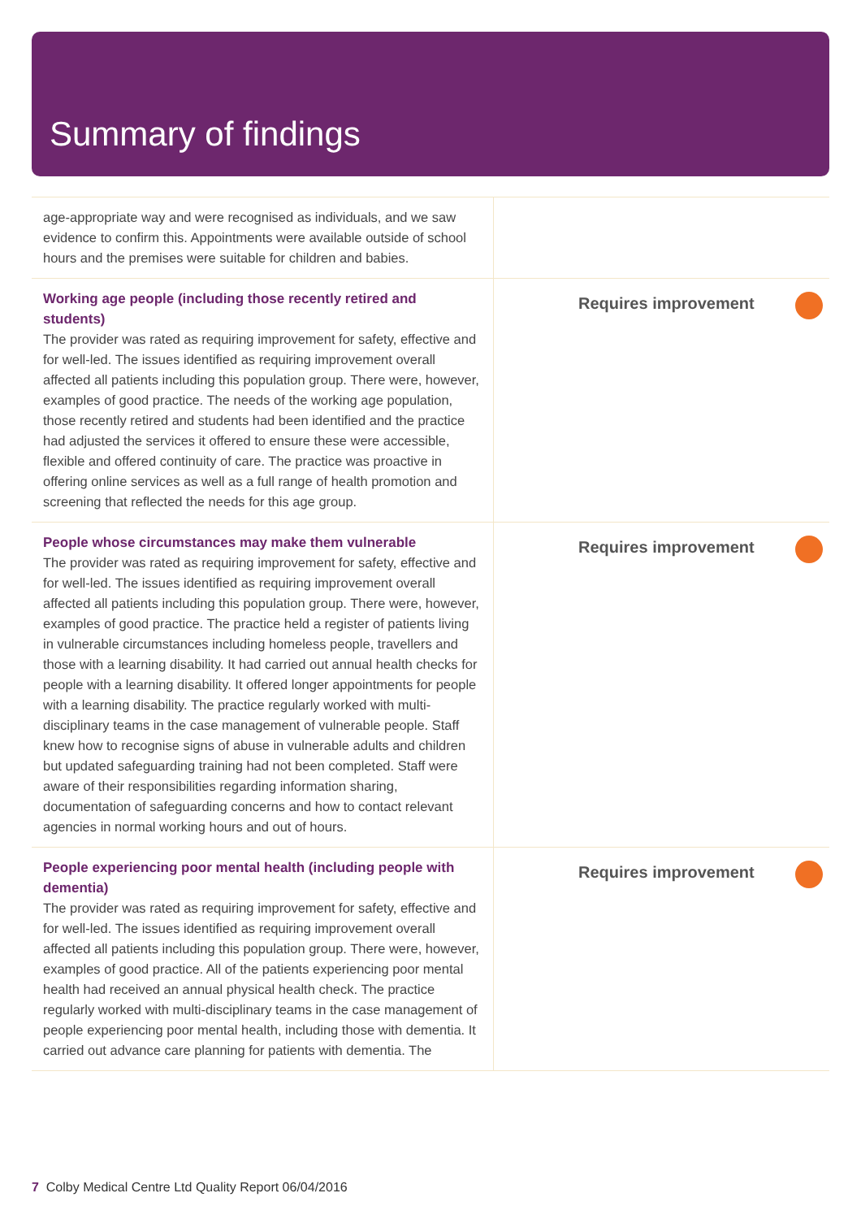Summary of findings
| age-appropriate way and were recognised as individuals, and we saw evidence to confirm this. Appointments were available outside of school hours and the premises were suitable for children and babies. | |
| Working age people (including those recently retired and students) The provider was rated as requiring improvement for safety, effective and for well-led. The issues identified as requiring improvement overall affected all patients including this population group. There were, however, examples of good practice. The needs of the working age population, those recently retired and students had been identified and the practice had adjusted the services it offered to ensure these were accessible, flexible and offered continuity of care. The practice was proactive in offering online services as well as a full range of health promotion and screening that reflected the needs for this age group. | Requires improvement |
| People whose circumstances may make them vulnerable The provider was rated as requiring improvement for safety, effective and for well-led. The issues identified as requiring improvement overall affected all patients including this population group. There were, however, examples of good practice. The practice held a register of patients living in vulnerable circumstances including homeless people, travellers and those with a learning disability. It had carried out annual health checks for people with a learning disability. It offered longer appointments for people with a learning disability. The practice regularly worked with multi-disciplinary teams in the case management of vulnerable people. Staff knew how to recognise signs of abuse in vulnerable adults and children but updated safeguarding training had not been completed. Staff were aware of their responsibilities regarding information sharing, documentation of safeguarding concerns and how to contact relevant agencies in normal working hours and out of hours. | Requires improvement |
| People experiencing poor mental health (including people with dementia) The provider was rated as requiring improvement for safety, effective and for well-led. The issues identified as requiring improvement overall affected all patients including this population group. There were, however, examples of good practice. All of the patients experiencing poor mental health had received an annual physical health check. The practice regularly worked with multi-disciplinary teams in the case management of people experiencing poor mental health, including those with dementia. It carried out advance care planning for patients with dementia. The | Requires improvement |
7 Colby Medical Centre Ltd Quality Report 06/04/2016